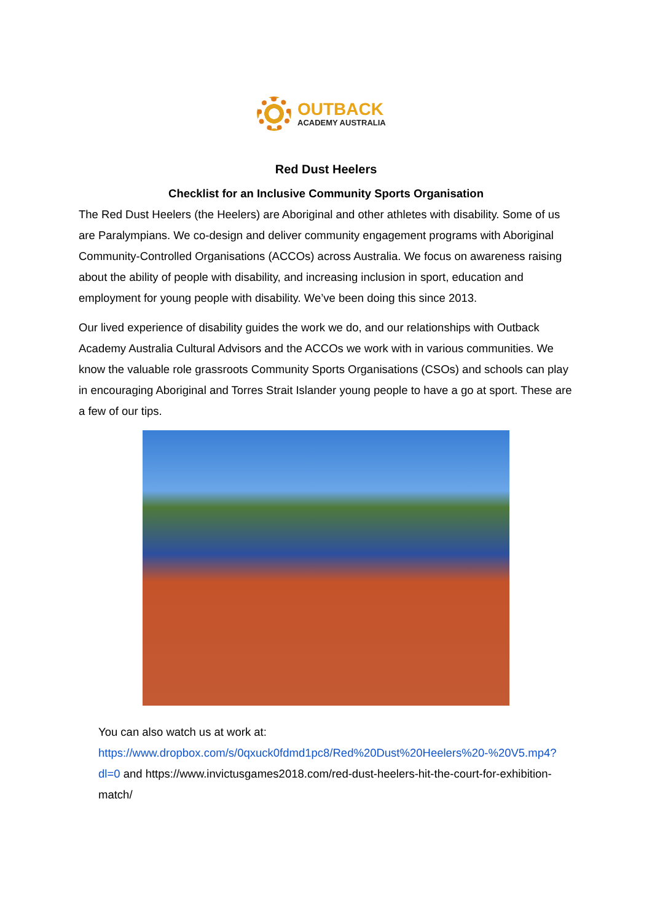OUTBACK
ACADEMY AUSTRALIA
Red Dust Heelers
Checklist for an Inclusive Community Sports Organisation
The Red Dust Heelers (the Heelers) are Aboriginal and other athletes with disability. Some of us are Paralympians. We co-design and deliver community engagement programs with Aboriginal Community-Controlled Organisations (ACCOs) across Australia. We focus on awareness raising about the ability of people with disability, and increasing inclusion in sport, education and employment for young people with disability. We’ve been doing this since 2013.
Our lived experience of disability guides the work we do, and our relationships with Outback Academy Australia Cultural Advisors and the ACCOs we work with in various communities. We know the valuable role grassroots Community Sports Organisations (CSOs) and schools can play in encouraging Aboriginal and Torres Strait Islander young people to have a go at sport. These are a few of our tips.
You can also watch us at work at:
https://www.dropbox.com/s/0qxuck0fdmd1pc8/Red%20Dust%20Heelers%20-%20V5.mp4?dl=0 and https://www.invictusgames2018.com/red-dust-heelers-hit-the-court-for-exhibition-match/